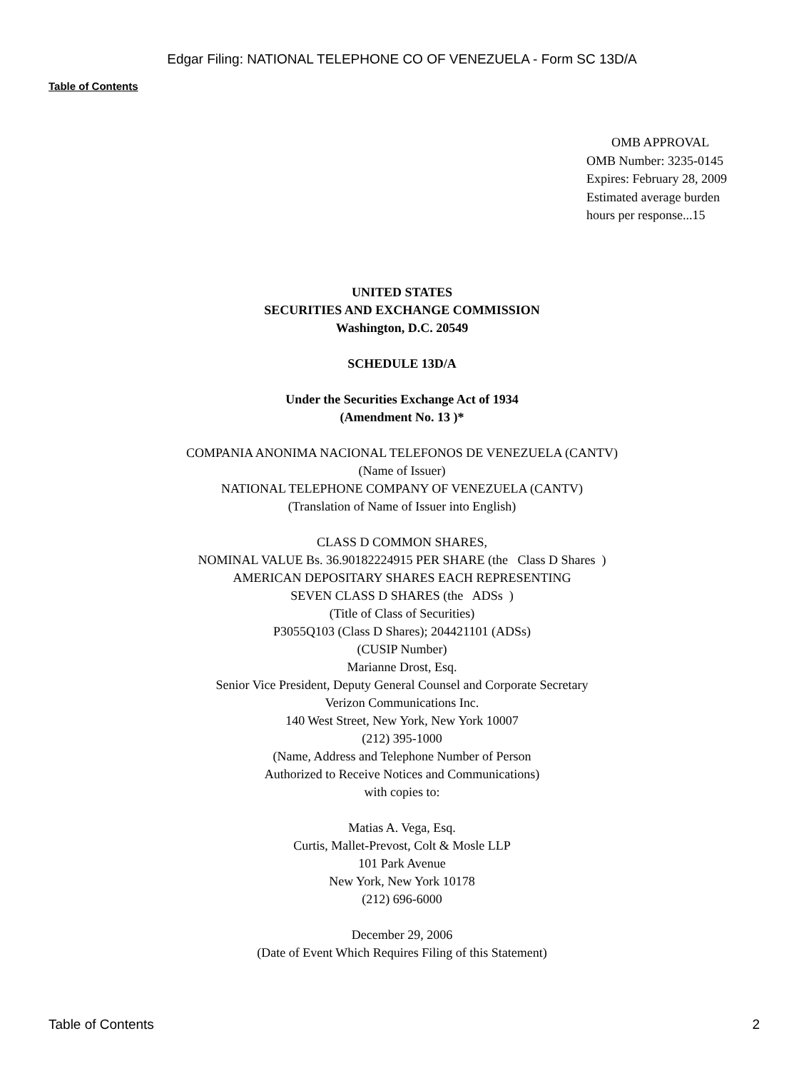Edgar Filing: NATIONAL TELEPHONE CO OF VENEZUELA - Form SC 13D/A
Table of Contents
OMB APPROVAL
OMB Number: 3235-0145
Expires: February 28, 2009
Estimated average burden
hours per response...15
UNITED STATES
SECURITIES AND EXCHANGE COMMISSION
Washington, D.C. 20549
SCHEDULE 13D/A
Under the Securities Exchange Act of 1934
(Amendment No. 13 )*
COMPANIA ANONIMA NACIONAL TELEFONOS DE VENEZUELA (CANTV)
(Name of Issuer)
NATIONAL TELEPHONE COMPANY OF VENEZUELA (CANTV)
(Translation of Name of Issuer into English)
CLASS D COMMON SHARES,
NOMINAL VALUE Bs. 36.90182224915 PER SHARE (the Class D Shares )
AMERICAN DEPOSITARY SHARES EACH REPRESENTING
SEVEN CLASS D SHARES (the ADSs )
(Title of Class of Securities)
P3055Q103 (Class D Shares); 204421101 (ADSs)
(CUSIP Number)
Marianne Drost, Esq.
Senior Vice President, Deputy General Counsel and Corporate Secretary
Verizon Communications Inc.
140 West Street, New York, New York 10007
(212) 395-1000
(Name, Address and Telephone Number of Person
Authorized to Receive Notices and Communications)
with copies to:
Matias A. Vega, Esq.
Curtis, Mallet-Prevost, Colt & Mosle LLP
101 Park Avenue
New York, New York 10178
(212) 696-6000
December 29, 2006
(Date of Event Which Requires Filing of this Statement)
Table of Contents 2